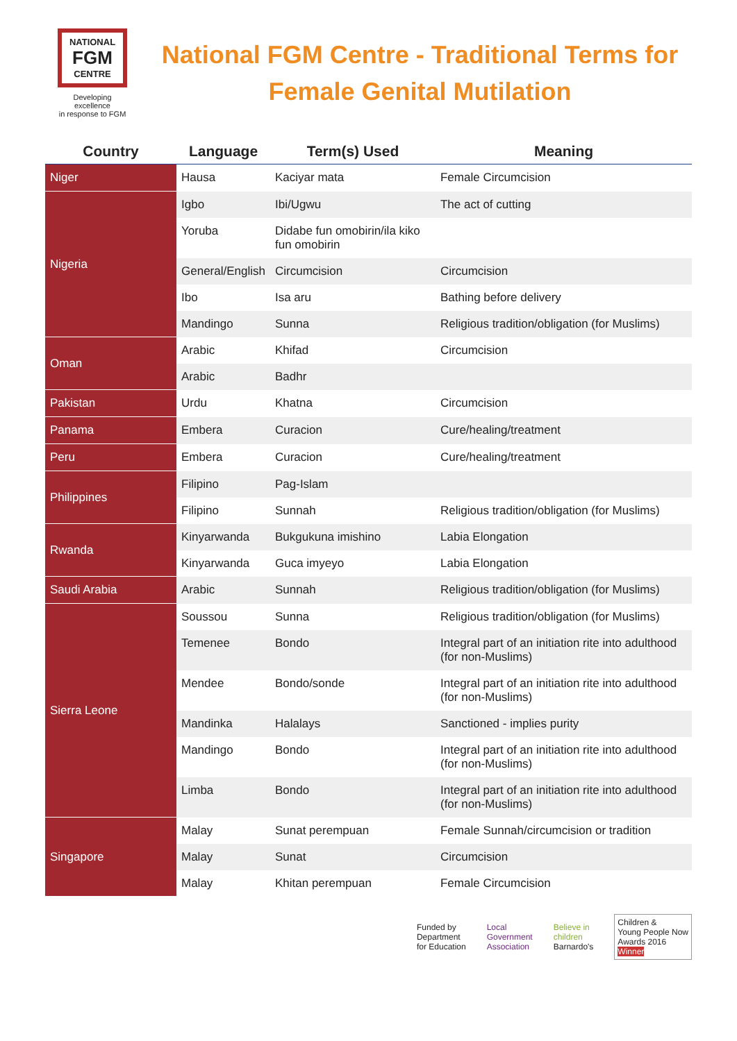NATIONAL
FGM
CENTRE
Developing excellence
in response to FGM
National FGM Centre - Traditional Terms for Female Genital Mutilation
| Country | Language | Term(s) Used | Meaning |
| --- | --- | --- | --- |
| Niger | Hausa | Kaciyar mata | Female Circumcision |
| Nigeria | Igbo | Ibi/Ugwu | The act of cutting |
| | Yoruba | Didabe fun omobirin/ila kiko fun omobirin | |
| | General/English | Circumcision | Circumcision |
| | Ibo | Isa aru | Bathing before delivery |
| | Mandingo | Sunna | Religious tradition/obligation (for Muslims) |
| Oman | Arabic | Khifad | Circumcision |
| | Arabic | Badhr | |
| Pakistan | Urdu | Khatna | Circumcision |
| Panama | Embera | Curacion | Cure/healing/treatment |
| Peru | Embera | Curacion | Cure/healing/treatment |
| Philippines | Filipino | Pag-Islam | |
| | Filipino | Sunnah | Religious tradition/obligation (for Muslims) |
| Rwanda | Kinyarwanda | Bukgukuna imishino | Labia Elongation |
| | Kinyarwanda | Guca imyeyo | Labia Elongation |
| Saudi Arabia | Arabic | Sunnah | Religious tradition/obligation (for Muslims) |
| Sierra Leone | Soussou | Sunna | Religious tradition/obligation (for Muslims) |
| | Temenee | Bondo | Integral part of an initiation rite into adulthood (for non-Muslims) |
| | Mendee | Bondo/sonde | Integral part of an initiation rite into adulthood (for non-Muslims) |
| | Mandinka | Halalays | Sanctioned - implies purity |
| | Mandingo | Bondo | Integral part of an initiation rite into adulthood (for non-Muslims) |
| | Limba | Bondo | Integral part of an initiation rite into adulthood (for non-Muslims) |
| Singapore | Malay | Sunat perempuan | Female Sunnah/circumcision or tradition |
| | Malay | Sunat | Circumcision |
| | Malay | Khitan perempuan | Female Circumcision |
Funded by
Department
for Education
Local
Government
Association
Believe in
children
Barnardo's
Children &
Young People Now
Awards 2016
Winner